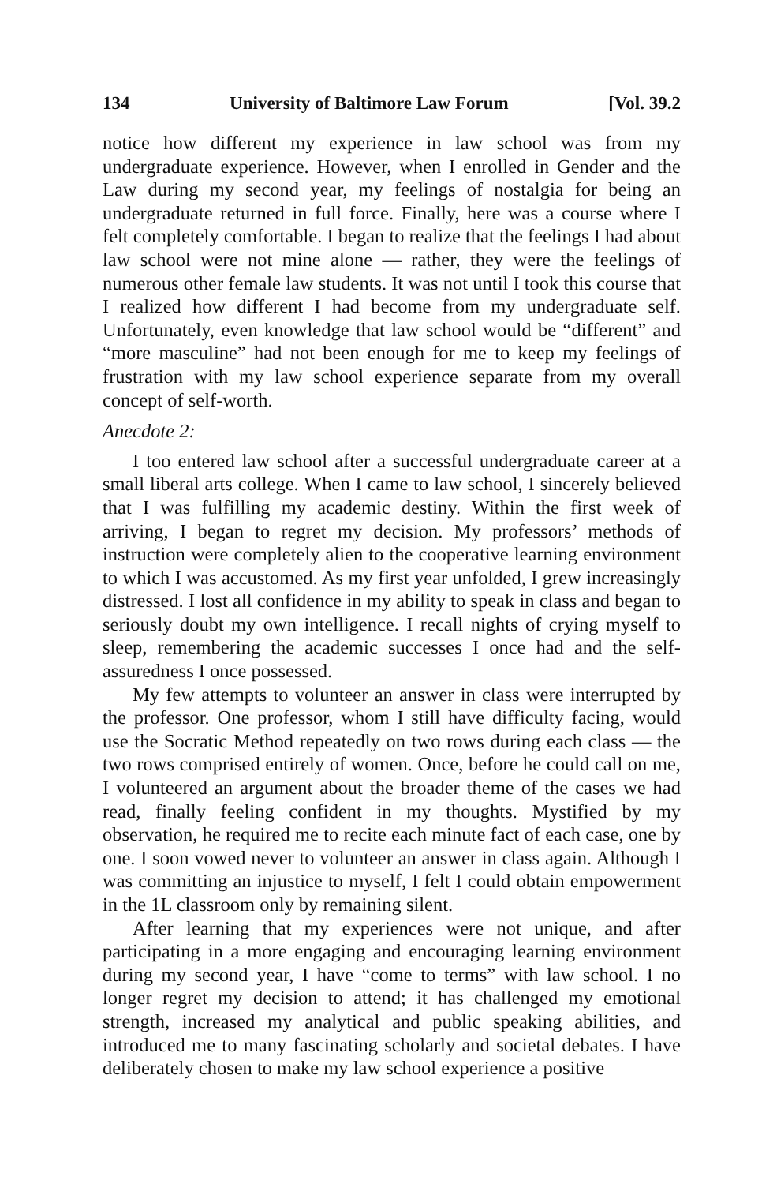134 University of Baltimore Law Forum [Vol. 39.2
notice how different my experience in law school was from my undergraduate experience. However, when I enrolled in Gender and the Law during my second year, my feelings of nostalgia for being an undergraduate returned in full force. Finally, here was a course where I felt completely comfortable. I began to realize that the feelings I had about law school were not mine alone — rather, they were the feelings of numerous other female law students. It was not until I took this course that I realized how different I had become from my undergraduate self. Unfortunately, even knowledge that law school would be “different” and “more masculine” had not been enough for me to keep my feelings of frustration with my law school experience separate from my overall concept of self-worth.
Anecdote 2:
I too entered law school after a successful undergraduate career at a small liberal arts college. When I came to law school, I sincerely believed that I was fulfilling my academic destiny. Within the first week of arriving, I began to regret my decision. My professors’ methods of instruction were completely alien to the cooperative learning environment to which I was accustomed. As my first year unfolded, I grew increasingly distressed. I lost all confidence in my ability to speak in class and began to seriously doubt my own intelligence. I recall nights of crying myself to sleep, remembering the academic successes I once had and the self-assuredness I once possessed.
My few attempts to volunteer an answer in class were interrupted by the professor. One professor, whom I still have difficulty facing, would use the Socratic Method repeatedly on two rows during each class — the two rows comprised entirely of women. Once, before he could call on me, I volunteered an argument about the broader theme of the cases we had read, finally feeling confident in my thoughts. Mystified by my observation, he required me to recite each minute fact of each case, one by one. I soon vowed never to volunteer an answer in class again. Although I was committing an injustice to myself, I felt I could obtain empowerment in the 1L classroom only by remaining silent.
After learning that my experiences were not unique, and after participating in a more engaging and encouraging learning environment during my second year, I have “come to terms” with law school. I no longer regret my decision to attend; it has challenged my emotional strength, increased my analytical and public speaking abilities, and introduced me to many fascinating scholarly and societal debates. I have deliberately chosen to make my law school experience a positive